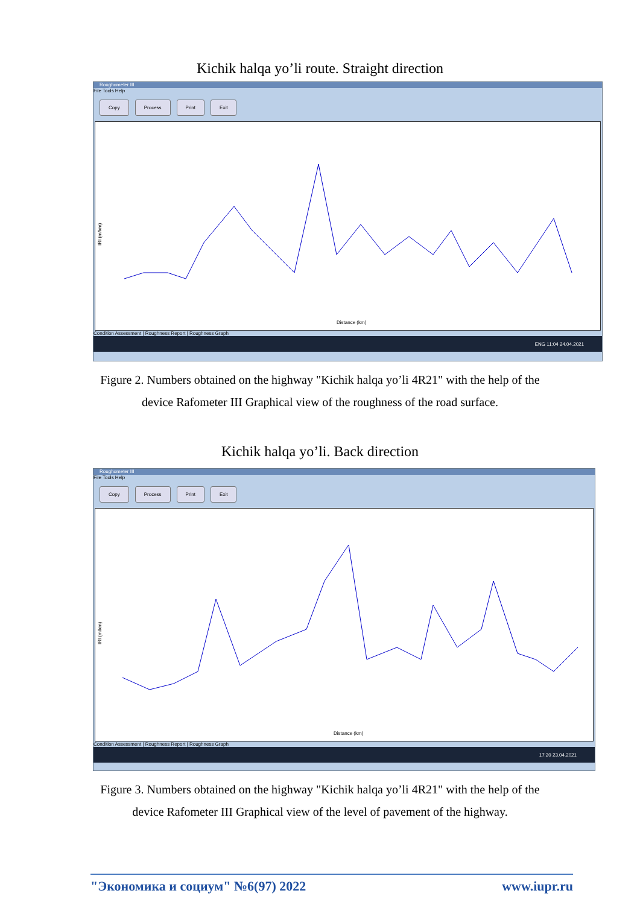Kichik halqa yo’li route. Straight direction
Roughometer III
File Tools Help
Copy Process Print Exit
Distance (km)
IRI (m/km)
Condition Assessment | Roughness Report | Roughness Graph
ENG 11:04 24.04.2021
Figure 2. Numbers obtained on the highway "Kichik halqa yo’li 4R21" with the help of the device Rafometer III Graphical view of the roughness of the road surface.
Kichik halqa yo’li. Back direction
Roughometer III
File Tools Help
Copy Process Print Exit
Distance (km)
IRI (m/km)
Condition Assessment | Roughness Report | Roughness Graph
17:20 23.04.2021
Figure 3. Numbers obtained on the highway "Kichik halqa yo’li 4R21" with the help of the device Rafometer III Graphical view of the level of pavement of the highway.
"Экономика и социум" №6(97) 2022 www.iupr.ru